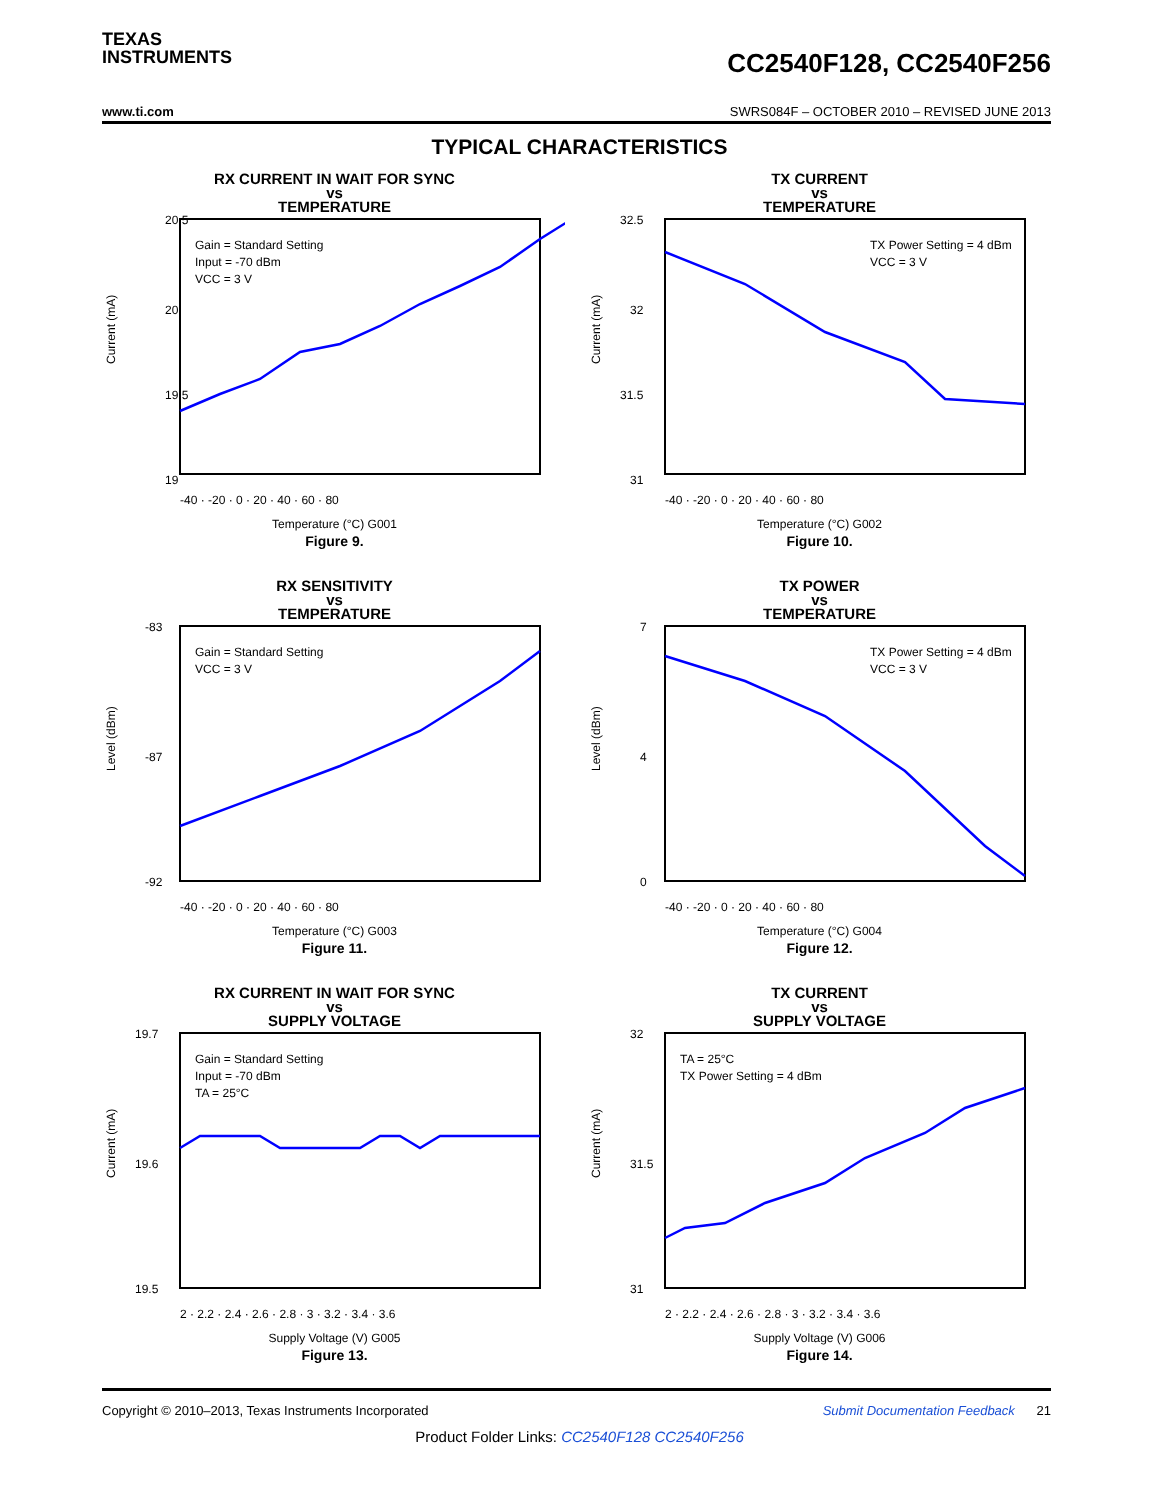TEXAS
INSTRUMENTS
CC2540F128, CC2540F256
www.ti.com SWRS084F – OCTOBER 2010 – REVISED JUNE 2013
TYPICAL CHARACTERISTICS
RX CURRENT IN WAIT FOR SYNC
vs
TEMPERATURE
20.5
20
19.5
19
Current (mA)
-40 · -20 · 0 · 20 · 40 · 60 · 80
Gain = Standard Setting
Input = -70 dBm
VCC = 3 V
Temperature (°C) G001
Figure 9.
TX CURRENT
vs
TEMPERATURE
32.5
32
31.5
31
Current (mA)
-40 · -20 · 0 · 20 · 40 · 60 · 80
TX Power Setting = 4 dBm
VCC = 3 V
Temperature (°C) G002
Figure 10.
RX SENSITIVITY
vs
TEMPERATURE
-83
-87
-92
Level (dBm)
-40 · -20 · 0 · 20 · 40 · 60 · 80
Gain = Standard Setting
VCC = 3 V
Temperature (°C) G003
Figure 11.
TX POWER
vs
TEMPERATURE
7
4
0
Level (dBm)
-40 · -20 · 0 · 20 · 40 · 60 · 80
TX Power Setting = 4 dBm
VCC = 3 V
Temperature (°C) G004
Figure 12.
RX CURRENT IN WAIT FOR SYNC
vs
SUPPLY VOLTAGE
19.7
19.6
19.5
Current (mA)
2 · 2.2 · 2.4 · 2.6 · 2.8 · 3 · 3.2 · 3.4 · 3.6
Gain = Standard Setting
Input = -70 dBm
TA = 25°C
Supply Voltage (V) G005
Figure 13.
TX CURRENT
vs
SUPPLY VOLTAGE
32
31.5
31
Current (mA)
2 · 2.2 · 2.4 · 2.6 · 2.8 · 3 · 3.2 · 3.4 · 3.6
TA = 25°C
TX Power Setting = 4 dBm
Supply Voltage (V) G006
Figure 14.
Copyright © 2010–2013, Texas Instruments Incorporated Submit Documentation Feedback 21
Product Folder Links: CC2540F128 CC2540F256